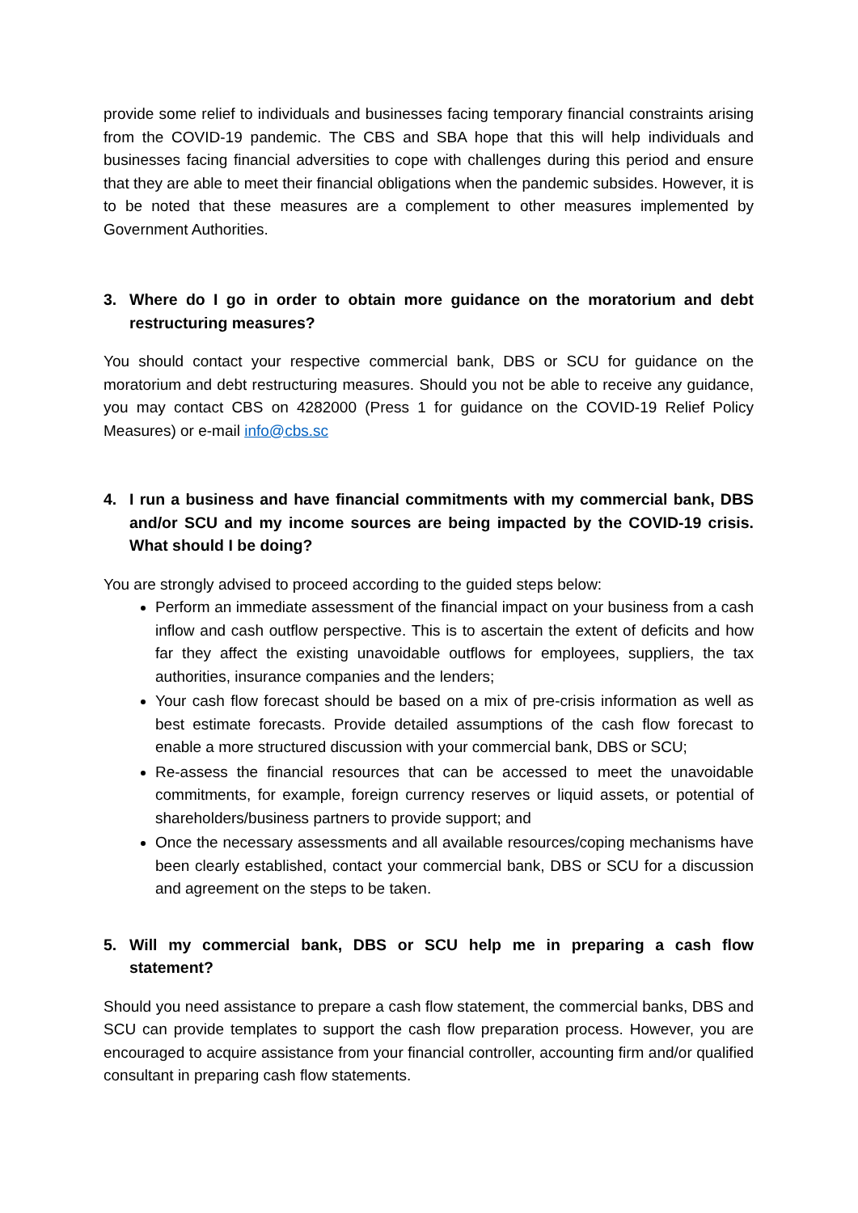provide some relief to individuals and businesses facing temporary financial constraints arising from the COVID-19 pandemic. The CBS and SBA hope that this will help individuals and businesses facing financial adversities to cope with challenges during this period and ensure that they are able to meet their financial obligations when the pandemic subsides. However, it is to be noted that these measures are a complement to other measures implemented by Government Authorities.
3. Where do I go in order to obtain more guidance on the moratorium and debt restructuring measures?
You should contact your respective commercial bank, DBS or SCU for guidance on the moratorium and debt restructuring measures. Should you not be able to receive any guidance, you may contact CBS on 4282000 (Press 1 for guidance on the COVID-19 Relief Policy Measures) or e-mail info@cbs.sc
4. I run a business and have financial commitments with my commercial bank, DBS and/or SCU and my income sources are being impacted by the COVID-19 crisis. What should I be doing?
You are strongly advised to proceed according to the guided steps below:
Perform an immediate assessment of the financial impact on your business from a cash inflow and cash outflow perspective. This is to ascertain the extent of deficits and how far they affect the existing unavoidable outflows for employees, suppliers, the tax authorities, insurance companies and the lenders;
Your cash flow forecast should be based on a mix of pre-crisis information as well as best estimate forecasts. Provide detailed assumptions of the cash flow forecast to enable a more structured discussion with your commercial bank, DBS or SCU;
Re-assess the financial resources that can be accessed to meet the unavoidable commitments, for example, foreign currency reserves or liquid assets, or potential of shareholders/business partners to provide support; and
Once the necessary assessments and all available resources/coping mechanisms have been clearly established, contact your commercial bank, DBS or SCU for a discussion and agreement on the steps to be taken.
5. Will my commercial bank, DBS or SCU help me in preparing a cash flow statement?
Should you need assistance to prepare a cash flow statement, the commercial banks, DBS and SCU can provide templates to support the cash flow preparation process. However, you are encouraged to acquire assistance from your financial controller, accounting firm and/or qualified consultant in preparing cash flow statements.